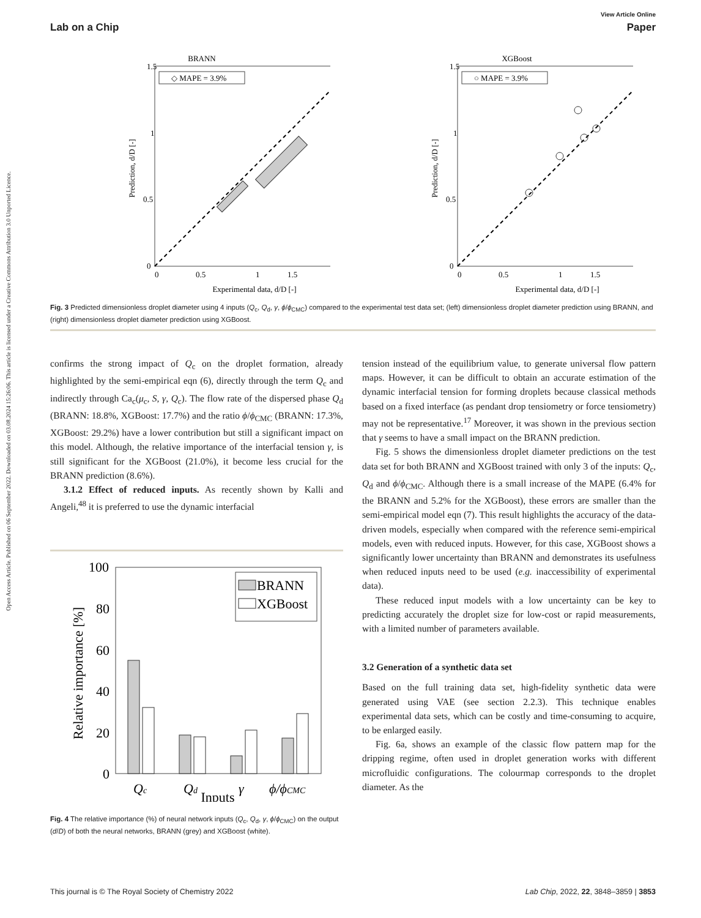View Article Online
Lab on a Chip Paper
Open Access Article. Published on 06 September 2022. Downloaded on 03.08.2024 15:26:06. This article is licensed under a Creative Commons Attribution 3.0 Unported Licence.
BRANN
◇ MAPE = 3.9%
1.5
1
0.5
0
0
0.5
1
1.5
Experimental data, d/D [-]
Prediction, d/D [-]
XGBoost
○ MAPE = 3.9%
1.5
1
0.5
0
0
0.5
1
1.5
Experimental data, d/D [-]
Prediction, d/D [-]
Fig. 3 Predicted dimensionless droplet diameter using 4 inputs (Q<sub>c</sub>, Q<sub>d</sub>, γ, ϕ/ϕ<sub>CMC</sub>) compared to the experimental test data set; (left) dimensionless droplet diameter prediction using BRANN, and (right) dimensionless droplet diameter prediction using XGBoost.
confirms the strong impact of Q<sub>c</sub> on the droplet formation, already highlighted by the semi-empirical eqn (6), directly through the term Q<sub>c</sub> and indirectly through Ca<sub>c</sub>(μ<sub>c</sub>, S, γ, Q<sub>c</sub>). The flow rate of the dispersed phase Q<sub>d</sub> (BRANN: 18.8%, XGBoost: 17.7%) and the ratio ϕ/ϕ<sub>CMC</sub> (BRANN: 17.3%, XGBoost: 29.2%) have a lower contribution but still a significant impact on this model. Although, the relative importance of the interfacial tension γ, is still significant for the XGBoost (21.0%), it become less crucial for the BRANN prediction (8.6%).
3.1.2 Effect of reduced inputs. As recently shown by Kalli and Angeli,<sup>48</sup> it is preferred to use the dynamic interfacial
BRANN
XGBoost
100
80
60
40
20
0
Qc
Qd
γ
ϕ/ϕCMC
Inputs
Relative importance [%]
Fig. 4 The relative importance (%) of neural network inputs (Q<sub>c</sub>, Q<sub>d</sub>, γ, ϕ/ϕ<sub>CMC</sub>) on the output (d/D) of both the neural networks, BRANN (grey) and XGBoost (white).
tension instead of the equilibrium value, to generate universal flow pattern maps. However, it can be difficult to obtain an accurate estimation of the dynamic interfacial tension for forming droplets because classical methods based on a fixed interface (as pendant drop tensiometry or force tensiometry) may not be representative.<sup>17</sup> Moreover, it was shown in the previous section that γ seems to have a small impact on the BRANN prediction.
Fig. 5 shows the dimensionless droplet diameter predictions on the test data set for both BRANN and XGBoost trained with only 3 of the inputs: Q<sub>c</sub>, Q<sub>d</sub> and ϕ/ϕ<sub>CMC</sub>. Although there is a small increase of the MAPE (6.4% for the BRANN and 5.2% for the XGBoost), these errors are smaller than the semi-empirical model eqn (7). This result highlights the accuracy of the data-driven models, especially when compared with the reference semi-empirical models, even with reduced inputs. However, for this case, XGBoost shows a significantly lower uncertainty than BRANN and demonstrates its usefulness when reduced inputs need to be used (e.g. inaccessibility of experimental data).
These reduced input models with a low uncertainty can be key to predicting accurately the droplet size for low-cost or rapid measurements, with a limited number of parameters available.
3.2 Generation of a synthetic data set
Based on the full training data set, high-fidelity synthetic data were generated using VAE (see section 2.2.3). This technique enables experimental data sets, which can be costly and time-consuming to acquire, to be enlarged easily.
Fig. 6a, shows an example of the classic flow pattern map for the dripping regime, often used in droplet generation works with different microfluidic configurations. The colourmap corresponds to the droplet diameter. As the
This journal is © The Royal Society of Chemistry 2022 Lab Chip, 2022, 22, 3848–3859 | 3853